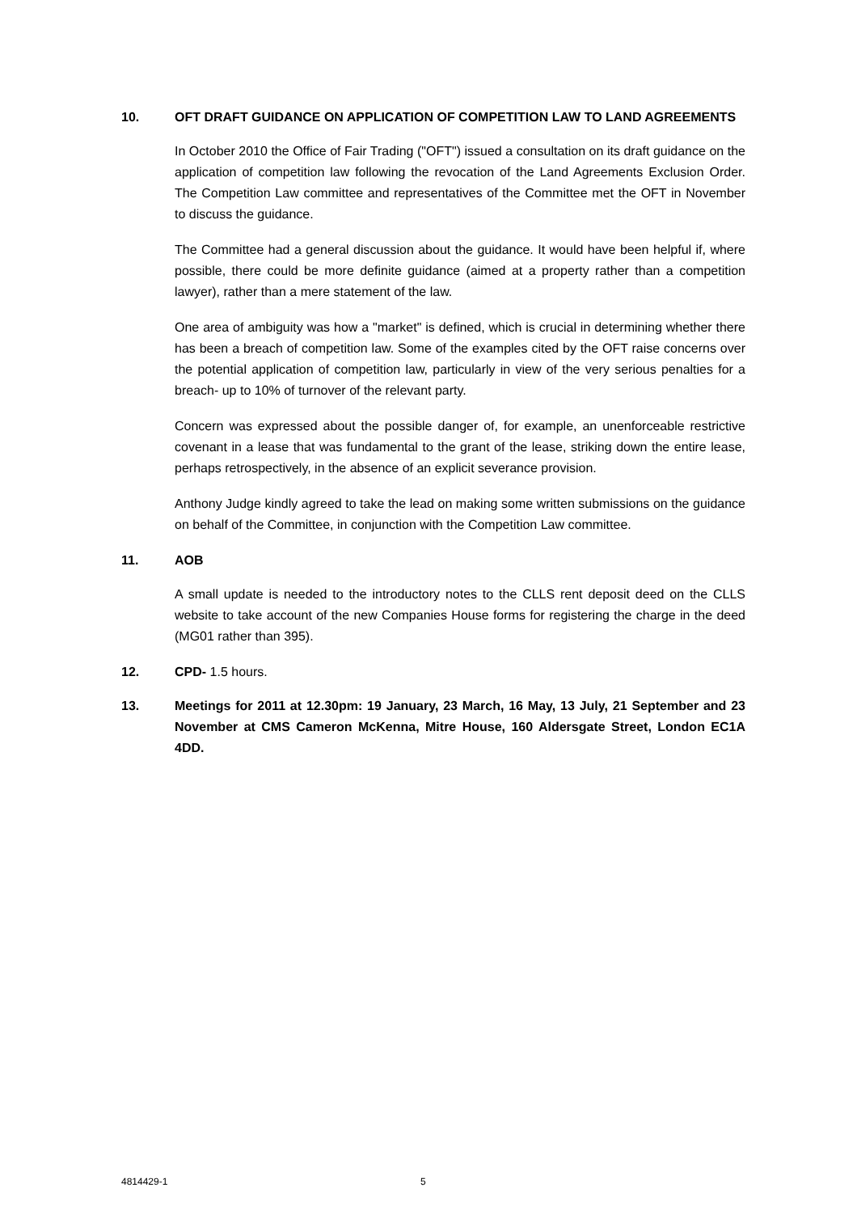10. OFT DRAFT GUIDANCE ON APPLICATION OF COMPETITION LAW TO LAND AGREEMENTS
In October 2010 the Office of Fair Trading ("OFT") issued a consultation on its draft guidance on the application of competition law following the revocation of the Land Agreements Exclusion Order. The Competition Law committee and representatives of the Committee met the OFT in November to discuss the guidance.
The Committee had a general discussion about the guidance. It would have been helpful if, where possible, there could be more definite guidance (aimed at a property rather than a competition lawyer), rather than a mere statement of the law.
One area of ambiguity was how a "market" is defined, which is crucial in determining whether there has been a breach of competition law. Some of the examples cited by the OFT raise concerns over the potential application of competition law, particularly in view of the very serious penalties for a breach- up to 10% of turnover of the relevant party.
Concern was expressed about the possible danger of, for example, an unenforceable restrictive covenant in a lease that was fundamental to the grant of the lease, striking down the entire lease, perhaps retrospectively, in the absence of an explicit severance provision.
Anthony Judge kindly agreed to take the lead on making some written submissions on the guidance on behalf of the Committee, in conjunction with the Competition Law committee.
11. AOB
A small update is needed to the introductory notes to the CLLS rent deposit deed on the CLLS website to take account of the new Companies House forms for registering the charge in the deed (MG01 rather than 395).
12. CPD- 1.5 hours.
13. Meetings for 2011 at 12.30pm: 19 January, 23 March, 16 May, 13 July, 21 September and 23 November at CMS Cameron McKenna, Mitre House, 160 Aldersgate Street, London EC1A 4DD.
4814429-1 5